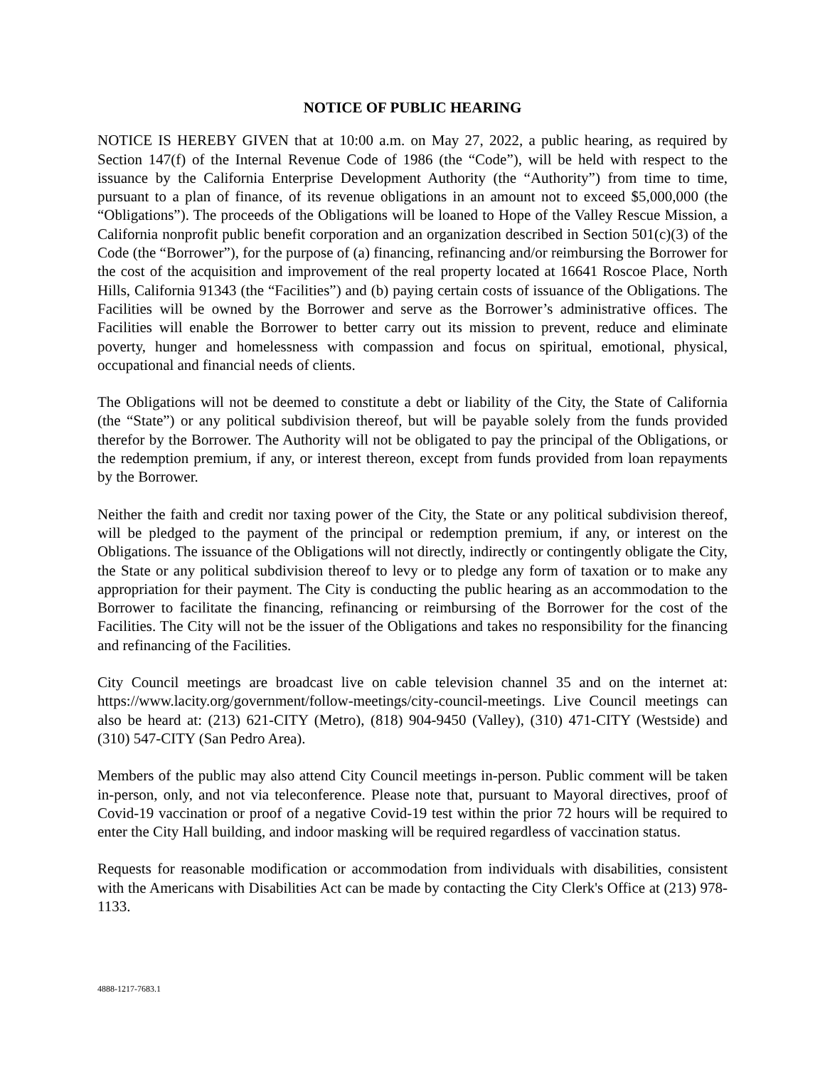NOTICE OF PUBLIC HEARING
NOTICE IS HEREBY GIVEN that at 10:00 a.m. on May 27, 2022, a public hearing, as required by Section 147(f) of the Internal Revenue Code of 1986 (the “Code”), will be held with respect to the issuance by the California Enterprise Development Authority (the “Authority”) from time to time, pursuant to a plan of finance, of its revenue obligations in an amount not to exceed $5,000,000 (the “Obligations”). The proceeds of the Obligations will be loaned to Hope of the Valley Rescue Mission, a California nonprofit public benefit corporation and an organization described in Section 501(c)(3) of the Code (the “Borrower”), for the purpose of (a) financing, refinancing and/or reimbursing the Borrower for the cost of the acquisition and improvement of the real property located at 16641 Roscoe Place, North Hills, California 91343 (the “Facilities”) and (b) paying certain costs of issuance of the Obligations. The Facilities will be owned by the Borrower and serve as the Borrower’s administrative offices. The Facilities will enable the Borrower to better carry out its mission to prevent, reduce and eliminate poverty, hunger and homelessness with compassion and focus on spiritual, emotional, physical, occupational and financial needs of clients.
The Obligations will not be deemed to constitute a debt or liability of the City, the State of California (the “State”) or any political subdivision thereof, but will be payable solely from the funds provided therefor by the Borrower. The Authority will not be obligated to pay the principal of the Obligations, or the redemption premium, if any, or interest thereon, except from funds provided from loan repayments by the Borrower.
Neither the faith and credit nor taxing power of the City, the State or any political subdivision thereof, will be pledged to the payment of the principal or redemption premium, if any, or interest on the Obligations. The issuance of the Obligations will not directly, indirectly or contingently obligate the City, the State or any political subdivision thereof to levy or to pledge any form of taxation or to make any appropriation for their payment. The City is conducting the public hearing as an accommodation to the Borrower to facilitate the financing, refinancing or reimbursing of the Borrower for the cost of the Facilities. The City will not be the issuer of the Obligations and takes no responsibility for the financing and refinancing of the Facilities.
City Council meetings are broadcast live on cable television channel 35 and on the internet at: https://www.lacity.org/government/follow-meetings/city-council-meetings. Live Council meetings can also be heard at: (213) 621-CITY (Metro), (818) 904-9450 (Valley), (310) 471-CITY (Westside) and (310) 547-CITY (San Pedro Area).
Members of the public may also attend City Council meetings in-person. Public comment will be taken in-person, only, and not via teleconference. Please note that, pursuant to Mayoral directives, proof of Covid-19 vaccination or proof of a negative Covid-19 test within the prior 72 hours will be required to enter the City Hall building, and indoor masking will be required regardless of vaccination status.
Requests for reasonable modification or accommodation from individuals with disabilities, consistent with the Americans with Disabilities Act can be made by contacting the City Clerk's Office at (213) 978-1133.
4888-1217-7683.1